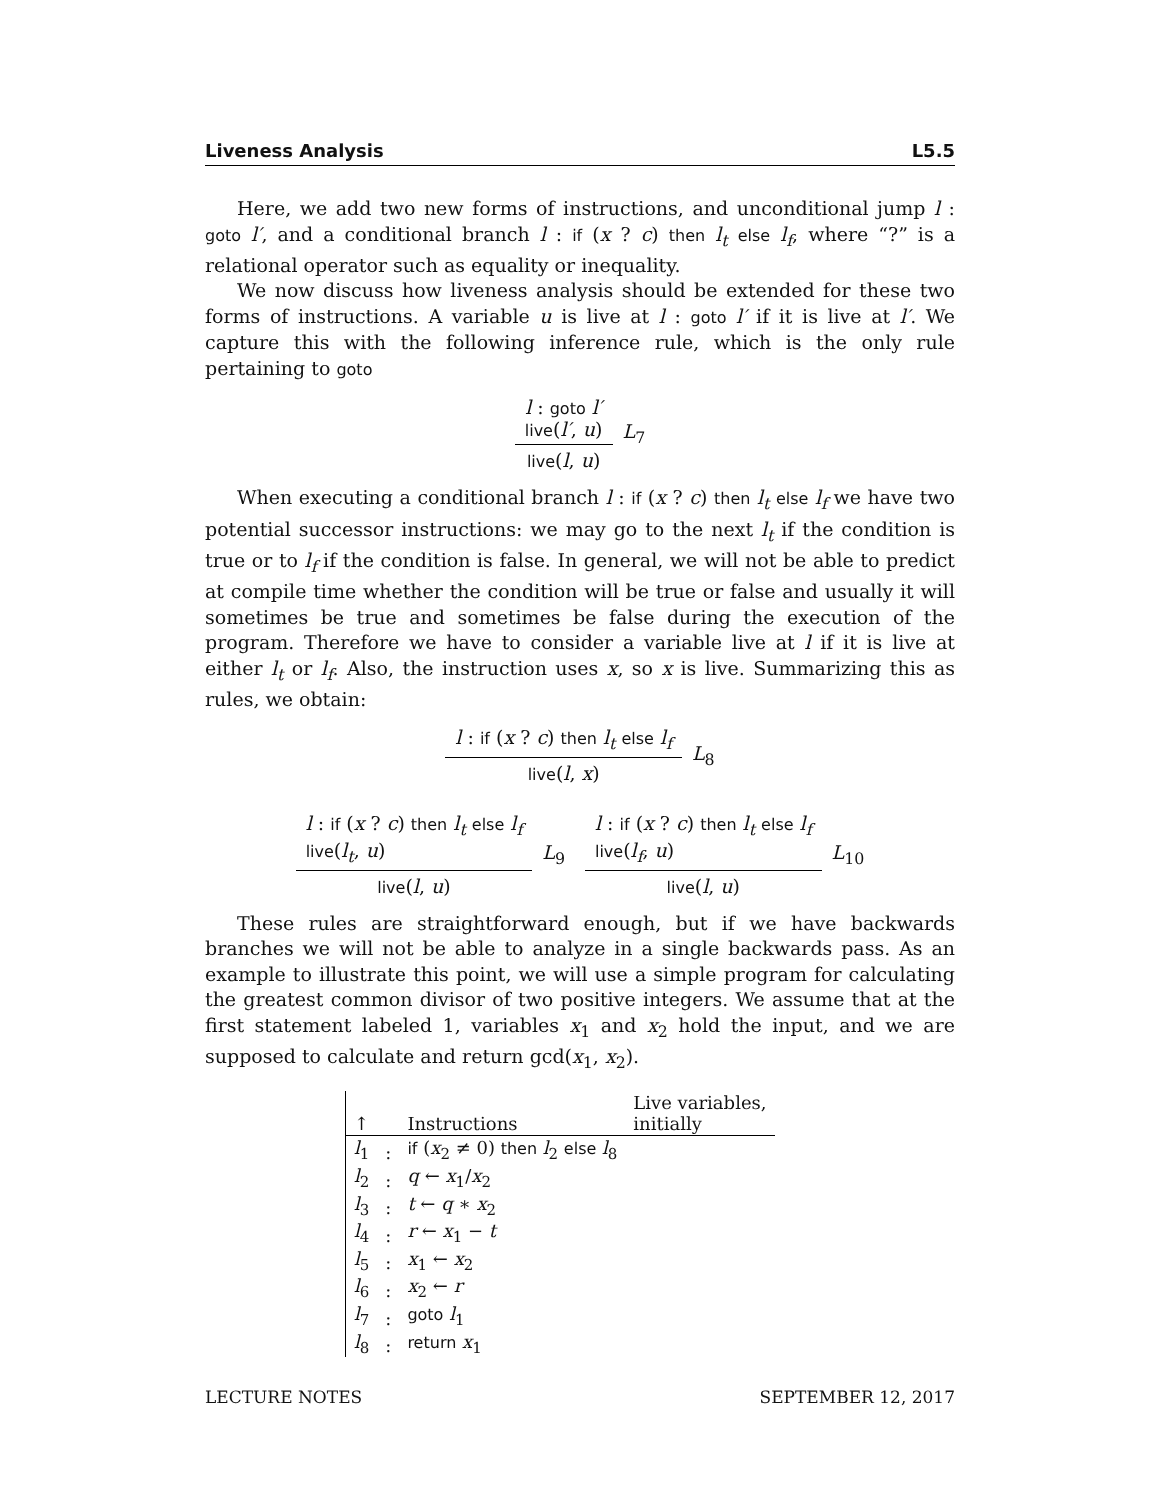Liveness Analysis L5.5
Here, we add two new forms of instructions, and unconditional jump l : goto l′, and a conditional branch l : if (x ? c) then l<sub>t</sub> else l<sub>f</sub>, where “?” is a relational operator such as equality or inequality.
We now discuss how liveness analysis should be extended for these two forms of instructions. A variable u is live at l : goto l′ if it is live at l′. We capture this with the following inference rule, which is the only rule pertaining to goto
l : goto l′
live(l′, u)
live(l, u)
L<sub>7</sub>
When executing a conditional branch l : if (x ? c) then l<sub>t</sub> else l<sub>f</sub> we have two potential successor instructions: we may go to the next l<sub>t</sub> if the condition is true or to l<sub>f</sub> if the condition is false. In general, we will not be able to predict at compile time whether the condition will be true or false and usually it will sometimes be true and sometimes be false during the execution of the program. Therefore we have to consider a variable live at l if it is live at either l<sub>t</sub> or l<sub>f</sub>. Also, the instruction uses x, so x is live. Summarizing this as rules, we obtain:
l : if (x ? c) then l<sub>t</sub> else l<sub>f</sub>
live(l, x)
L<sub>8</sub>
l : if (x ? c) then l<sub>t</sub> else l<sub>f</sub>
live(l<sub>t</sub>, u)
live(l, u)
L<sub>9</sub>
l : if (x ? c) then l<sub>t</sub> else l<sub>f</sub>
live(l<sub>f</sub>, u)
live(l, u)
L<sub>10</sub>
These rules are straightforward enough, but if we have backwards branches we will not be able to analyze in a single backwards pass. As an example to illustrate this point, we will use a simple program for calculating the greatest common divisor of two positive integers. We assume that at the first statement labeled 1, variables x<sub>1</sub> and x<sub>2</sub> hold the input, and we are supposed to calculate and return gcd(x<sub>1</sub>, x<sub>2</sub>).
| ↑ | | Instructions | Live variables, initially |
| --- | --- | --- | --- |
| l<sub>1</sub> | : | if ( x<sub>2</sub> ≠ 0) then l<sub>2</sub> else l<sub>8</sub> | |
| l<sub>2</sub> | : | q ← x<sub>1</sub>/ x<sub>2</sub> | |
| l<sub>3</sub> | : | t ← q ∗ x<sub>2</sub> | |
| l<sub>4</sub> | : | r ← x<sub>1</sub> − t | |
| l<sub>5</sub> | : | x<sub>1</sub> ← x<sub>2</sub> | |
| l<sub>6</sub> | : | x<sub>2</sub> ← r | |
| l<sub>7</sub> | : | goto l<sub>1</sub> | |
| l<sub>8</sub> | : | return x<sub>1</sub> | |
LECTURE NOTES SEPTEMBER 12, 2017